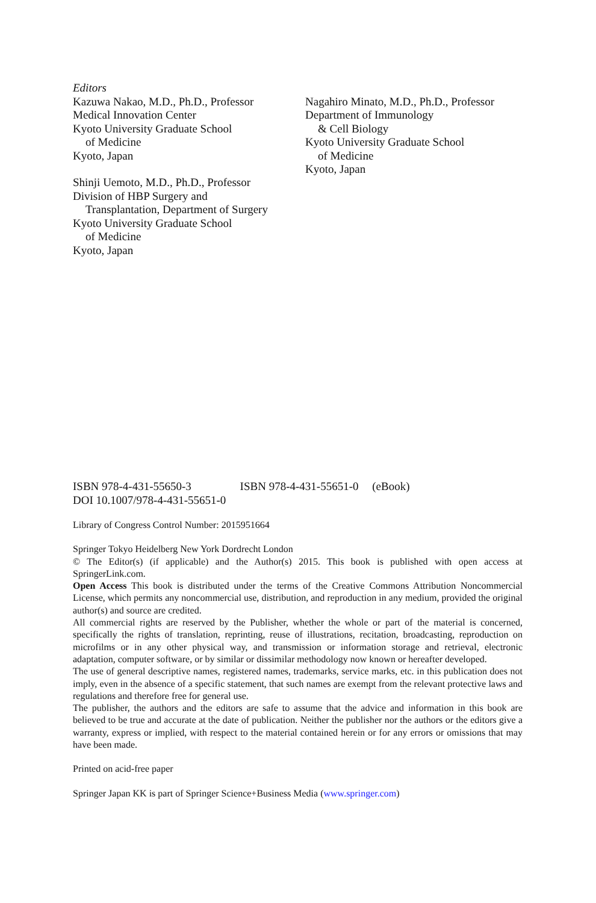Editors
Kazuwa Nakao, M.D., Ph.D., Professor
Medical Innovation Center
Kyoto University Graduate School
of Medicine
Kyoto, Japan
Shinji Uemoto, M.D., Ph.D., Professor
Division of HBP Surgery and
Transplantation, Department of Surgery
Kyoto University Graduate School
of Medicine
Kyoto, Japan
Nagahiro Minato, M.D., Ph.D., Professor
Department of Immunology
& Cell Biology
Kyoto University Graduate School
of Medicine
Kyoto, Japan
ISBN 978-4-431-55650-3 ISBN 978-4-431-55651-0 (eBook)
DOI 10.1007/978-4-431-55651-0
Library of Congress Control Number: 2015951664
Springer Tokyo Heidelberg New York Dordrecht London
© The Editor(s) (if applicable) and the Author(s) 2015. This book is published with open access at SpringerLink.com.
Open Access This book is distributed under the terms of the Creative Commons Attribution Noncommercial License, which permits any noncommercial use, distribution, and reproduction in any medium, provided the original author(s) and source are credited.
All commercial rights are reserved by the Publisher, whether the whole or part of the material is concerned, specifically the rights of translation, reprinting, reuse of illustrations, recitation, broadcasting, reproduction on microfilms or in any other physical way, and transmission or information storage and retrieval, electronic adaptation, computer software, or by similar or dissimilar methodology now known or hereafter developed.
The use of general descriptive names, registered names, trademarks, service marks, etc. in this publication does not imply, even in the absence of a specific statement, that such names are exempt from the relevant protective laws and regulations and therefore free for general use.
The publisher, the authors and the editors are safe to assume that the advice and information in this book are believed to be true and accurate at the date of publication. Neither the publisher nor the authors or the editors give a warranty, express or implied, with respect to the material contained herein or for any errors or omissions that may have been made.
Printed on acid-free paper
Springer Japan KK is part of Springer Science+Business Media (www.springer.com)